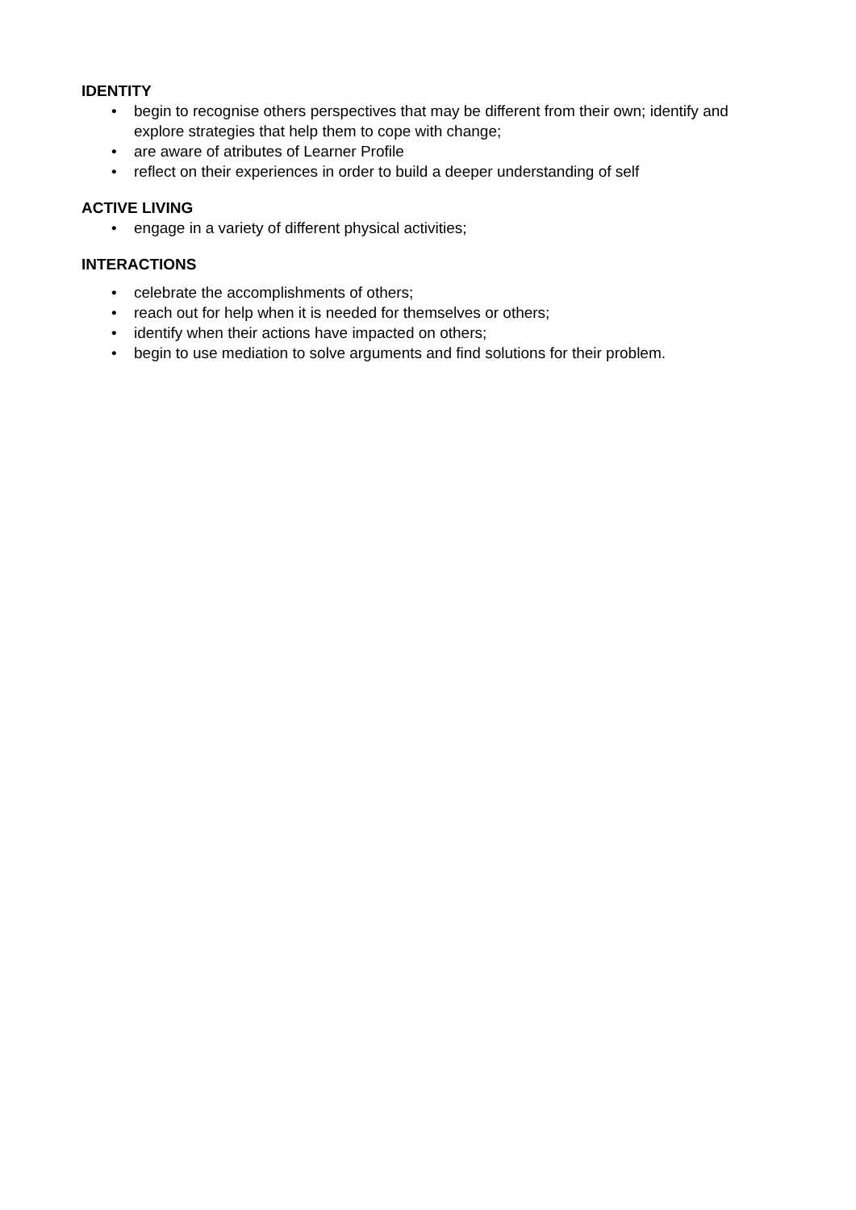IDENTITY
• begin to recognise others perspectives that may be different from their own; identify and explore strategies that help them to cope with change;
• are aware of atributes of Learner Profile
• reflect on their experiences in order to build a deeper understanding of self
ACTIVE LIVING
• engage in a variety of different physical activities;
INTERACTIONS
• celebrate the accomplishments of others;
• reach out for help when it is needed for themselves or others;
• identify when their actions have impacted on others;
• begin to use mediation to solve arguments and find solutions for their problem.